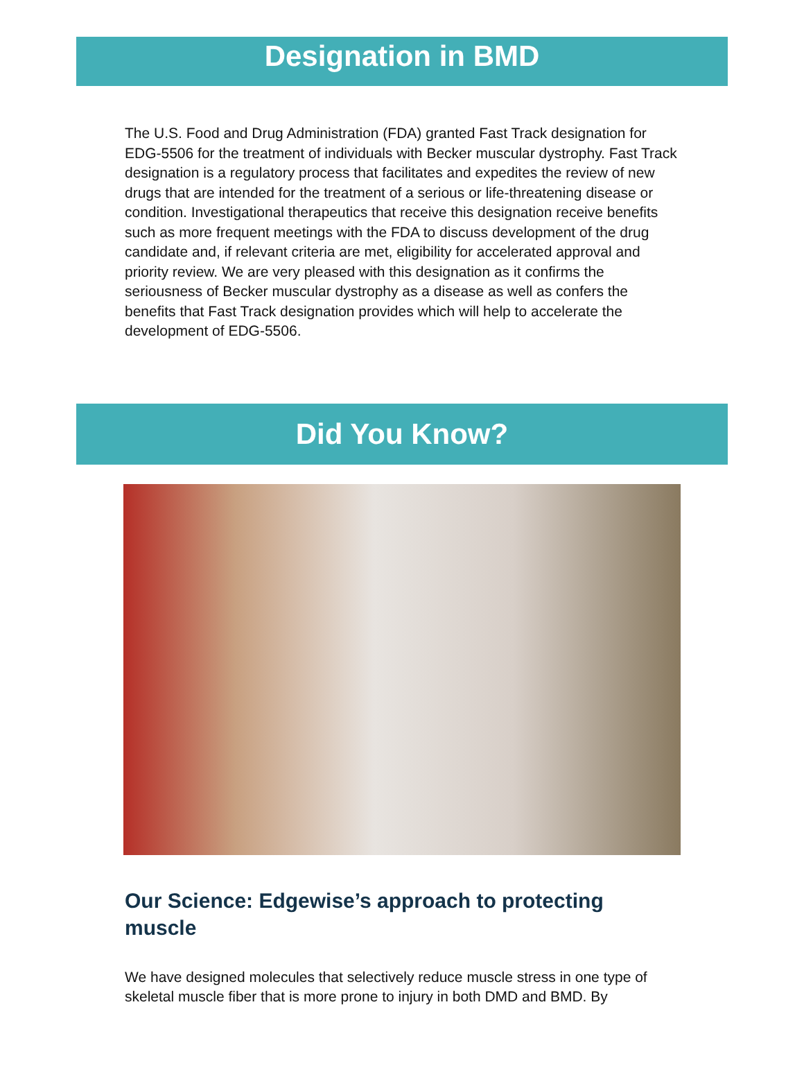Designation in BMD
The U.S. Food and Drug Administration (FDA) granted Fast Track designation for EDG-5506 for the treatment of individuals with Becker muscular dystrophy. Fast Track designation is a regulatory process that facilitates and expedites the review of new drugs that are intended for the treatment of a serious or life-threatening disease or condition. Investigational therapeutics that receive this designation receive benefits such as more frequent meetings with the FDA to discuss development of the drug candidate and, if relevant criteria are met, eligibility for accelerated approval and priority review. We are very pleased with this designation as it confirms the seriousness of Becker muscular dystrophy as a disease as well as confers the benefits that Fast Track designation provides which will help to accelerate the development of EDG-5506.
Did You Know?
Our Science: Edgewise’s approach to protecting muscle
We have designed molecules that selectively reduce muscle stress in one type of skeletal muscle fiber that is more prone to injury in both DMD and BMD. By